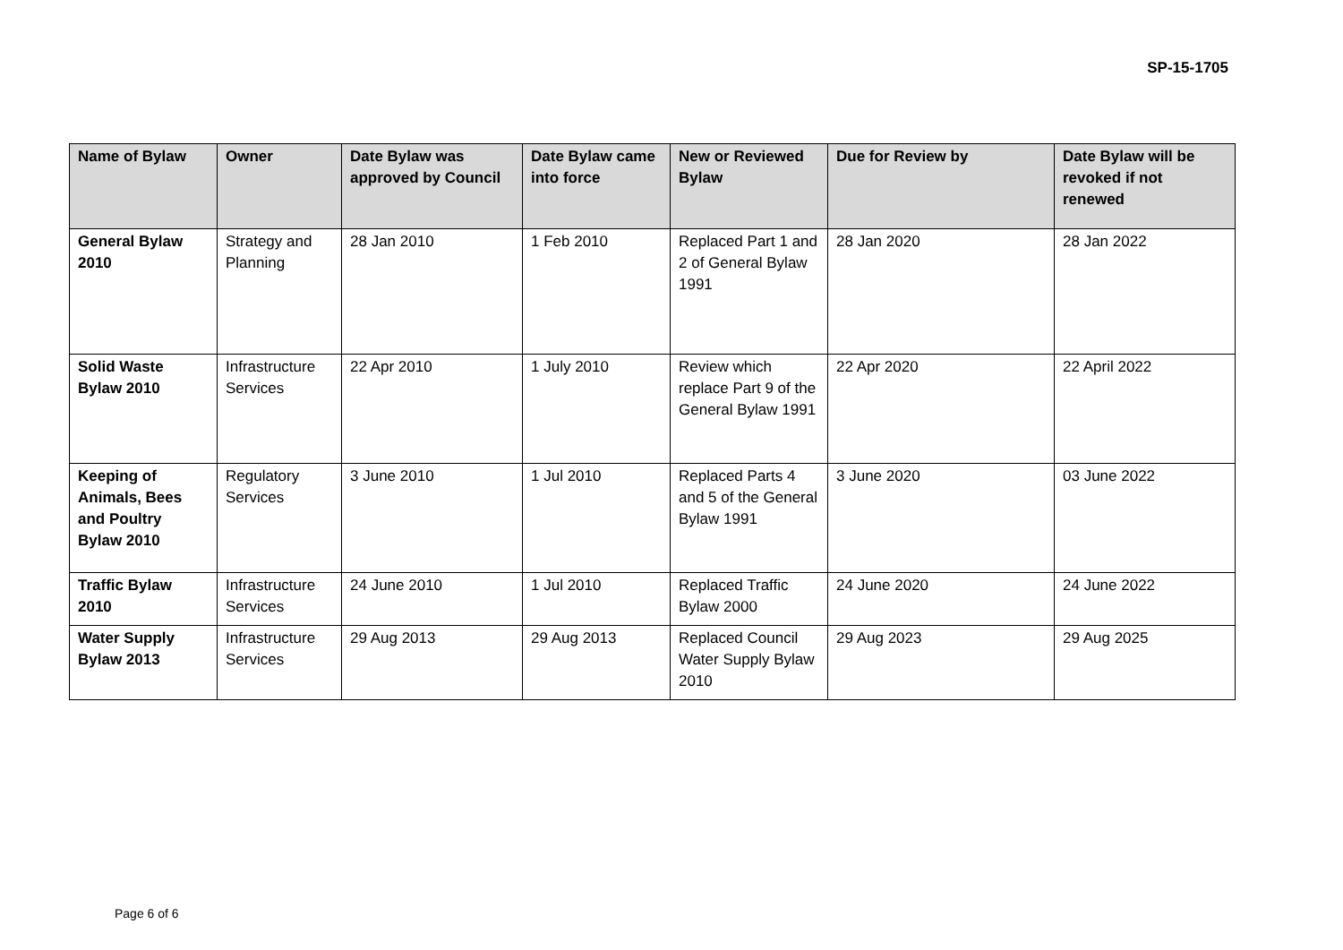SP-15-1705
| Name of Bylaw | Owner | Date Bylaw was approved by Council | Date Bylaw came into force | New or Reviewed Bylaw | Due for Review by | Date Bylaw will be revoked if not renewed |
| --- | --- | --- | --- | --- | --- | --- |
| General Bylaw 2010 | Strategy and Planning | 28 Jan 2010 | 1 Feb 2010 | Replaced Part 1 and 2 of General Bylaw 1991 | 28 Jan 2020 | 28 Jan 2022 |
| Solid Waste Bylaw 2010 | Infrastructure Services | 22 Apr 2010 | 1 July 2010 | Review which replace Part 9 of the General Bylaw 1991 | 22 Apr 2020 | 22 April 2022 |
| Keeping of Animals, Bees and Poultry Bylaw 2010 | Regulatory Services | 3 June 2010 | 1 Jul 2010 | Replaced Parts 4 and 5 of the General Bylaw 1991 | 3 June 2020 | 03 June 2022 |
| Traffic Bylaw 2010 | Infrastructure Services | 24 June 2010 | 1 Jul 2010 | Replaced Traffic Bylaw 2000 | 24 June 2020 | 24 June 2022 |
| Water Supply Bylaw 2013 | Infrastructure Services | 29 Aug 2013 | 29 Aug 2013 | Replaced Council Water Supply Bylaw 2010 | 29 Aug 2023 | 29 Aug 2025 |
Page 6 of 6